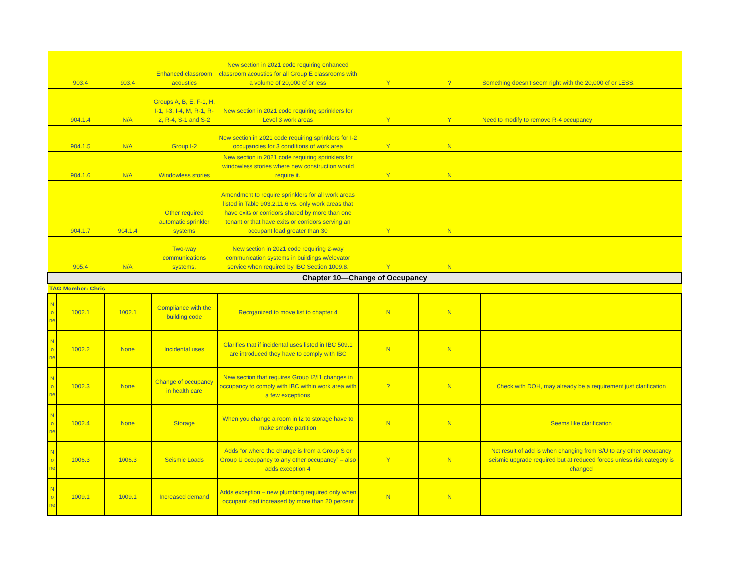| | 903.4 | 903.4 | Enhanced classroom acoustics | New section in 2021 code requiring enhanced classroom acoustics for all Group E classrooms with a volume of 20,000 cf or less | Y | ? | Something doesn't seem right with the 20,000 cf or LESS. |
| | 904.1.4 | N/A | Groups A, B, E, F-1, H, I-1, I-3, I-4, M, R-1, R-2, R-4, S-1 and S-2 | New section in 2021 code requiring sprinklers for Level 3 work areas | Y | Y | Need to modify to remove R-4 occupancy |
| | 904.1.5 | N/A | Group I-2 | New section in 2021 code requiring sprinklers for I-2 occupancies for 3 conditions of work area | Y | N | |
| | 904.1.6 | N/A | Windowless stories | New section in 2021 code requiring sprinklers for windowless stories where new construction would require it. | Y | N | |
| | 904.1.7 | 904.1.4 | Other required automatic sprinkler systems | Amendment to require sprinklers for all work areas listed in Table 903.2.11.6 vs. only work areas that have exits or corridors shared by more than one tenant or that have exits or corridors serving an occupant load greater than 30 | Y | N | |
| | 905.4 | N/A | Two-way communications systems. | New section in 2021 code requiring 2-way communication systems in buildings w/elevator service when required by IBC Section 1009.8. | Y | N | |
| Chapter 10—Change of Occupancy | | | | | | | |
| TAG Member: Chris | | | | | | | |
| N o ne | 1002.1 | 1002.1 | Compliance with the building code | Reorganized to move list to chapter 4 | N | N | |
| N o ne | 1002.2 | None | Incidental uses | Clarifies that if incidental uses listed in IBC 509.1 are introduced they have to comply with IBC | N | N | |
| N o ne | 1002.3 | None | Change of occupancy in health care | New section that requires Group I2/I1 changes in occupancy to comply with IBC within work area with a few exceptions | ? | N | Check with DOH, may already be a requirement just clarification |
| N o ne | 1002.4 | None | Storage | When you change a room in I2 to storage have to make smoke partition | N | N | Seems like clarification |
| N o ne | 1006.3 | 1006.3 | Seismic Loads | Adds “or where the change is from a Group S or Group U occupancy to any other occupancy” – also adds exception 4 | Y | N | Net result of add is when changing from S/U to any other occupancy seismic upgrade required but at reduced forces unless risk category is changed |
| N o ne | 1009.1 | 1009.1 | Increased demand | Adds exception – new plumbing required only when occupant load increased by more than 20 percent | N | N | |